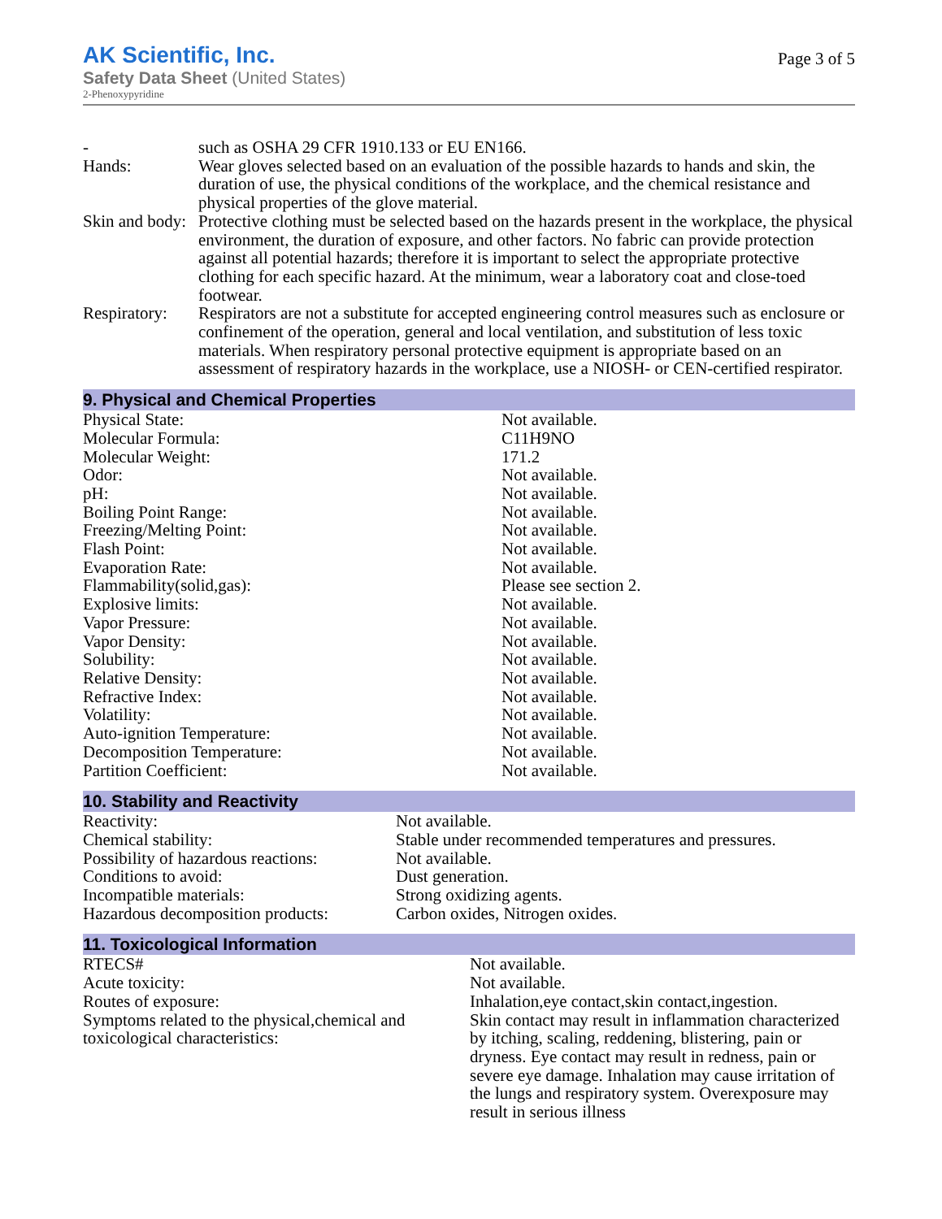AK Scientific, Inc.
Safety Data Sheet (United States)
2-Phenoxypyridine
Page 3 of 5
| - | such as OSHA 29 CFR 1910.133 or EU EN166. |
| Hands: | Wear gloves selected based on an evaluation of the possible hazards to hands and skin, the duration of use, the physical conditions of the workplace, and the chemical resistance and physical properties of the glove material. |
| Skin and body: | Protective clothing must be selected based on the hazards present in the workplace, the physical environment, the duration of exposure, and other factors. No fabric can provide protection against all potential hazards; therefore it is important to select the appropriate protective clothing for each specific hazard. At the minimum, wear a laboratory coat and close-toed footwear. |
| Respiratory: | Respirators are not a substitute for accepted engineering control measures such as enclosure or confinement of the operation, general and local ventilation, and substitution of less toxic materials. When respiratory personal protective equipment is appropriate based on an assessment of respiratory hazards in the workplace, use a NIOSH- or CEN-certified respirator. |
9. Physical and Chemical Properties
| Physical State: | Not available. |
| Molecular Formula: | C11H9NO |
| Molecular Weight: | 171.2 |
| Odor: | Not available. |
| pH: | Not available. |
| Boiling Point Range: | Not available. |
| Freezing/Melting Point: | Not available. |
| Flash Point: | Not available. |
| Evaporation Rate: | Not available. |
| Flammability(solid,gas): | Please see section 2. |
| Explosive limits: | Not available. |
| Vapor Pressure: | Not available. |
| Vapor Density: | Not available. |
| Solubility: | Not available. |
| Relative Density: | Not available. |
| Refractive Index: | Not available. |
| Volatility: | Not available. |
| Auto-ignition Temperature: | Not available. |
| Decomposition Temperature: | Not available. |
| Partition Coefficient: | Not available. |
10. Stability and Reactivity
| Reactivity: | Not available. |
| Chemical stability: | Stable under recommended temperatures and pressures. |
| Possibility of hazardous reactions: | Not available. |
| Conditions to avoid: | Dust generation. |
| Incompatible materials: | Strong oxidizing agents. |
| Hazardous decomposition products: | Carbon oxides, Nitrogen oxides. |
11. Toxicological Information
| RTECS# | Not available. |
| Acute toxicity: | Not available. |
| Routes of exposure: | Inhalation,eye contact,skin contact,ingestion. |
| Symptoms related to the physical,chemical and toxicological characteristics: | Skin contact may result in inflammation characterized by itching, scaling, reddening, blistering, pain or dryness. Eye contact may result in redness, pain or severe eye damage. Inhalation may cause irritation of the lungs and respiratory system. Overexposure may result in serious illness |